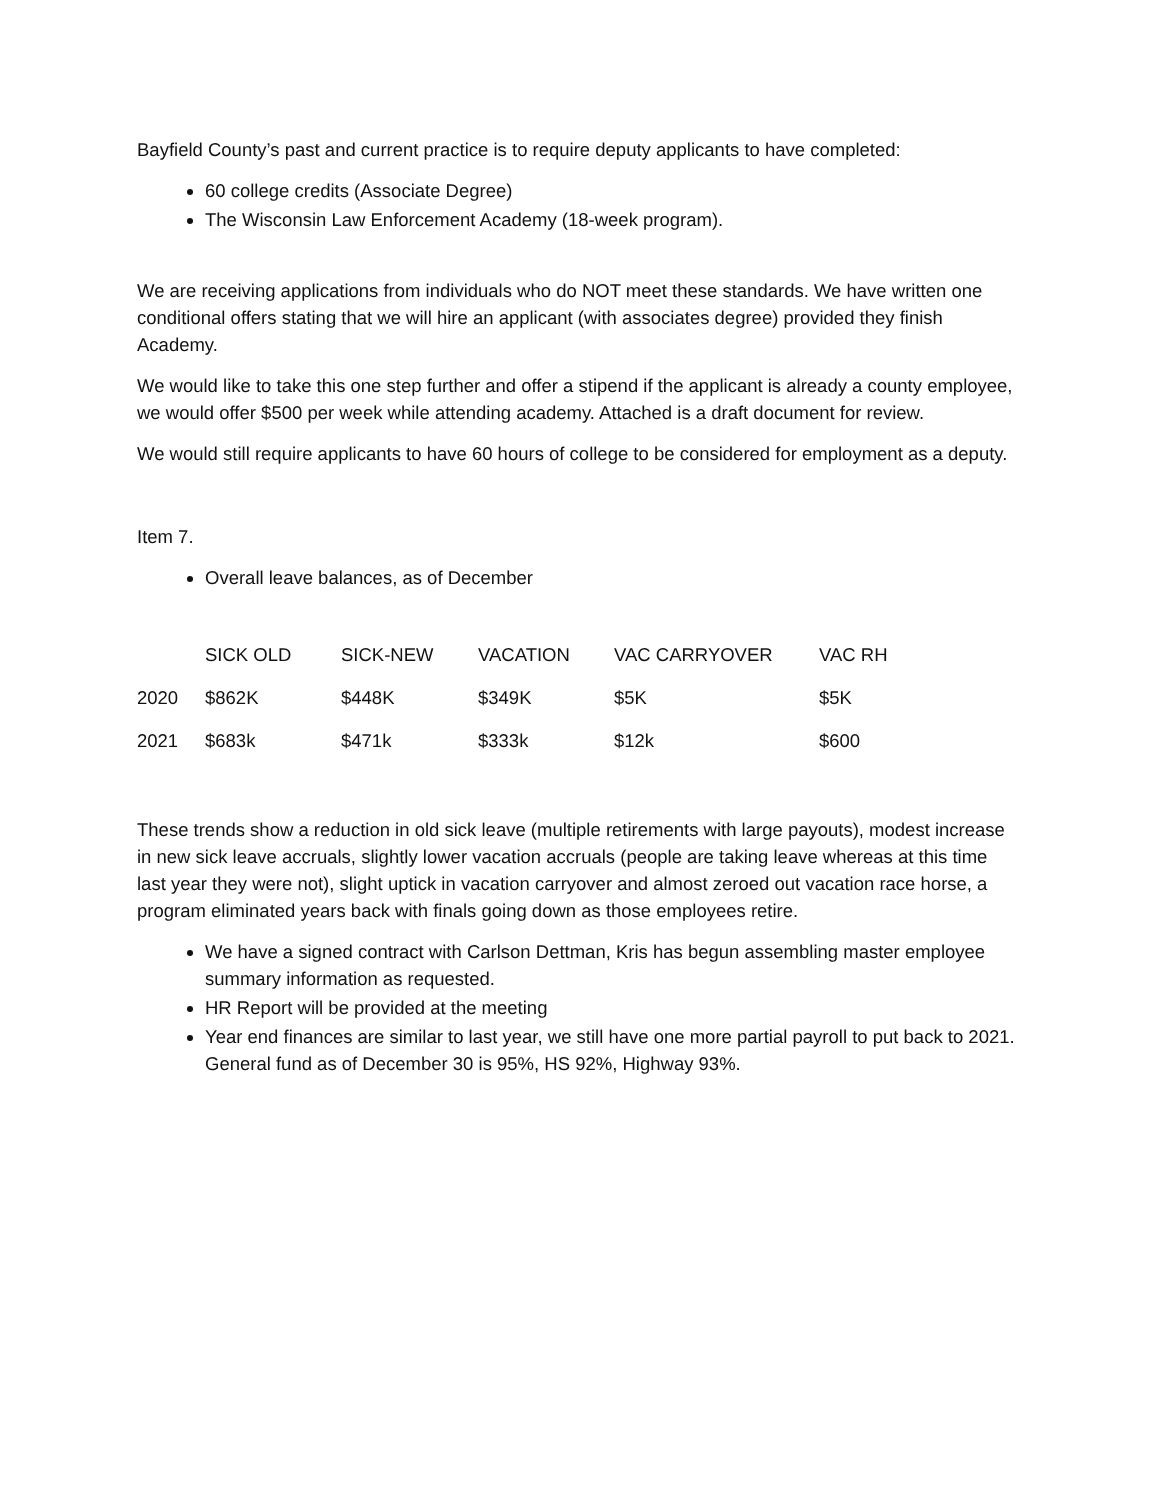Bayfield County’s past and current practice is to require deputy applicants to have completed:
60 college credits (Associate Degree)
The Wisconsin Law Enforcement Academy (18-week program).
We are receiving applications from individuals who do NOT meet these standards. We have written one conditional offers stating that we will hire an applicant (with associates degree) provided they finish Academy.
We would like to take this one step further and offer a stipend if the applicant is already a county employee, we would offer $500 per week while attending academy. Attached is a draft document for review.
We would still require applicants to have 60 hours of college to be considered for employment as a deputy.
Item 7.
Overall leave balances, as of December
| | SICK OLD | SICK-NEW | VACATION | VAC CARRYOVER | VAC RH |
| --- | --- | --- | --- | --- | --- |
| 2020 | $862K | $448K | $349K | $5K | $5K |
| 2021 | $683k | $471k | $333k | $12k | $600 |
These trends show a reduction in old sick leave (multiple retirements with large payouts), modest increase in new sick leave accruals, slightly lower vacation accruals (people are taking leave whereas at this time last year they were not), slight uptick in vacation carryover and almost zeroed out vacation race horse, a program eliminated years back with finals going down as those employees retire.
We have a signed contract with Carlson Dettman, Kris has begun assembling master employee summary information as requested.
HR Report will be provided at the meeting
Year end finances are similar to last year, we still have one more partial payroll to put back to 2021. General fund as of December 30 is 95%, HS 92%, Highway 93%.